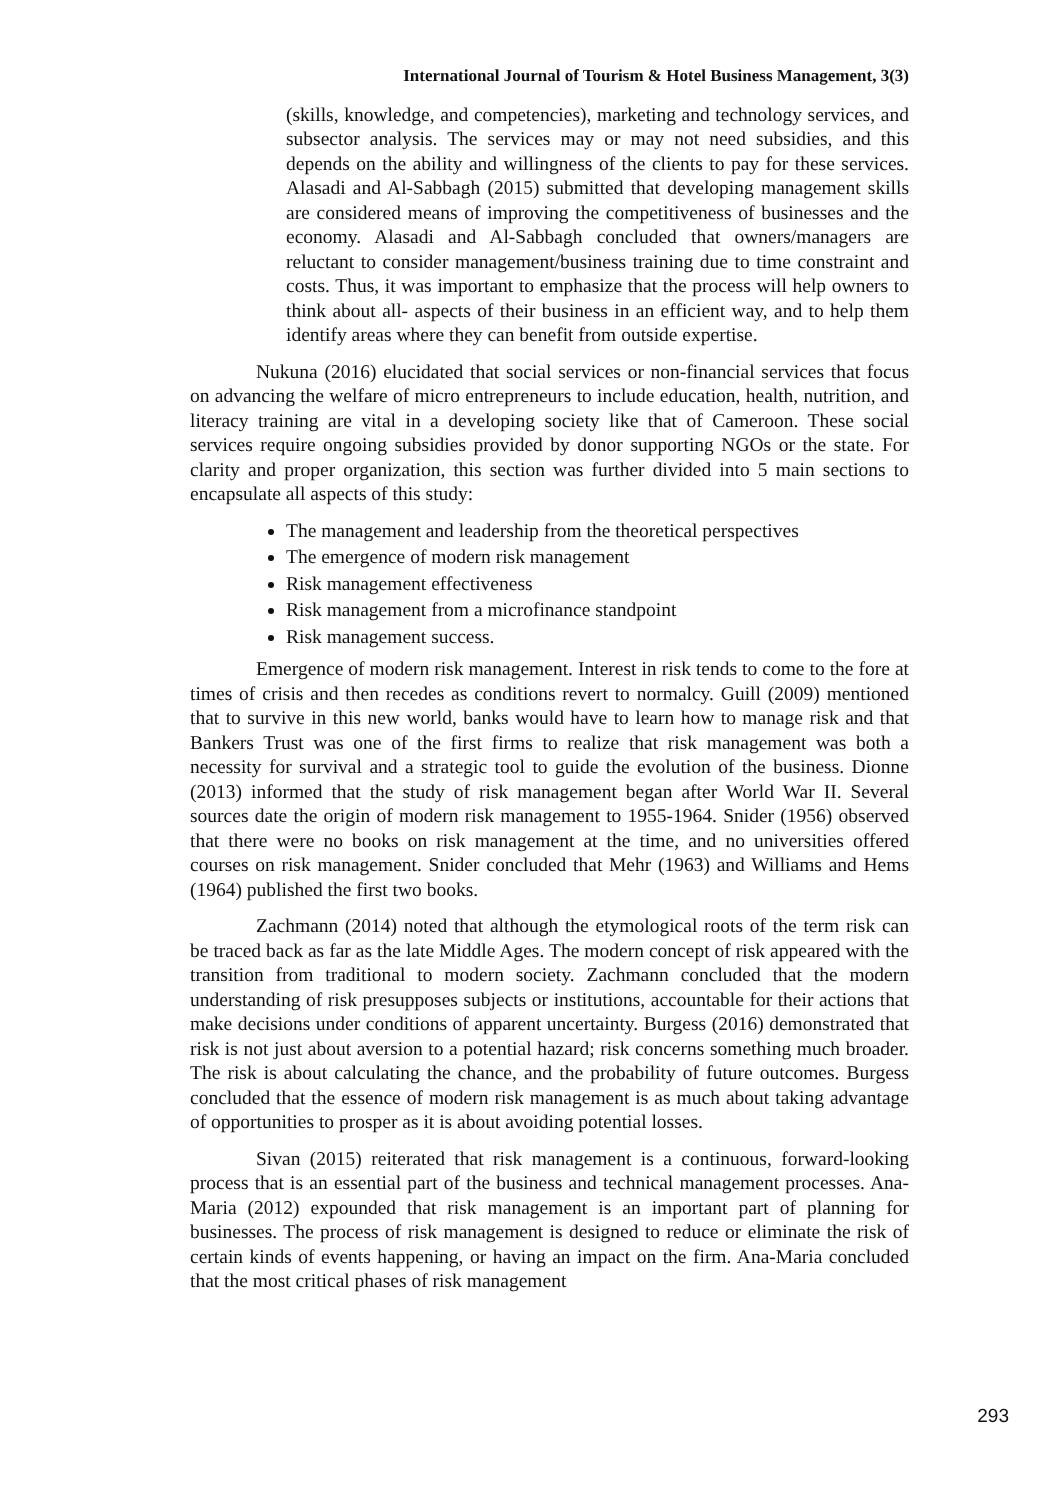International Journal of Tourism & Hotel Business Management, 3(3)
(skills, knowledge, and competencies), marketing and technology services, and subsector analysis. The services may or may not need subsidies, and this depends on the ability and willingness of the clients to pay for these services. Alasadi and Al-Sabbagh (2015) submitted that developing management skills are considered means of improving the competitiveness of businesses and the economy. Alasadi and Al-Sabbagh concluded that owners/managers are reluctant to consider management/business training due to time constraint and costs. Thus, it was important to emphasize that the process will help owners to think about all- aspects of their business in an efficient way, and to help them identify areas where they can benefit from outside expertise.
Nukuna (2016) elucidated that social services or non-financial services that focus on advancing the welfare of micro entrepreneurs to include education, health, nutrition, and literacy training are vital in a developing society like that of Cameroon. These social services require ongoing subsidies provided by donor supporting NGOs or the state. For clarity and proper organization, this section was further divided into 5 main sections to encapsulate all aspects of this study:
The management and leadership from the theoretical perspectives
The emergence of modern risk management
Risk management effectiveness
Risk management from a microfinance standpoint
Risk management success.
Emergence of modern risk management. Interest in risk tends to come to the fore at times of crisis and then recedes as conditions revert to normalcy. Guill (2009) mentioned that to survive in this new world, banks would have to learn how to manage risk and that Bankers Trust was one of the first firms to realize that risk management was both a necessity for survival and a strategic tool to guide the evolution of the business. Dionne (2013) informed that the study of risk management began after World War II. Several sources date the origin of modern risk management to 1955-1964. Snider (1956) observed that there were no books on risk management at the time, and no universities offered courses on risk management. Snider concluded that Mehr (1963) and Williams and Hems (1964) published the first two books.
Zachmann (2014) noted that although the etymological roots of the term risk can be traced back as far as the late Middle Ages. The modern concept of risk appeared with the transition from traditional to modern society. Zachmann concluded that the modern understanding of risk presupposes subjects or institutions, accountable for their actions that make decisions under conditions of apparent uncertainty. Burgess (2016) demonstrated that risk is not just about aversion to a potential hazard; risk concerns something much broader. The risk is about calculating the chance, and the probability of future outcomes. Burgess concluded that the essence of modern risk management is as much about taking advantage of opportunities to prosper as it is about avoiding potential losses.
Sivan (2015) reiterated that risk management is a continuous, forward-looking process that is an essential part of the business and technical management processes. Ana-Maria (2012) expounded that risk management is an important part of planning for businesses. The process of risk management is designed to reduce or eliminate the risk of certain kinds of events happening, or having an impact on the firm. Ana-Maria concluded that the most critical phases of risk management
293